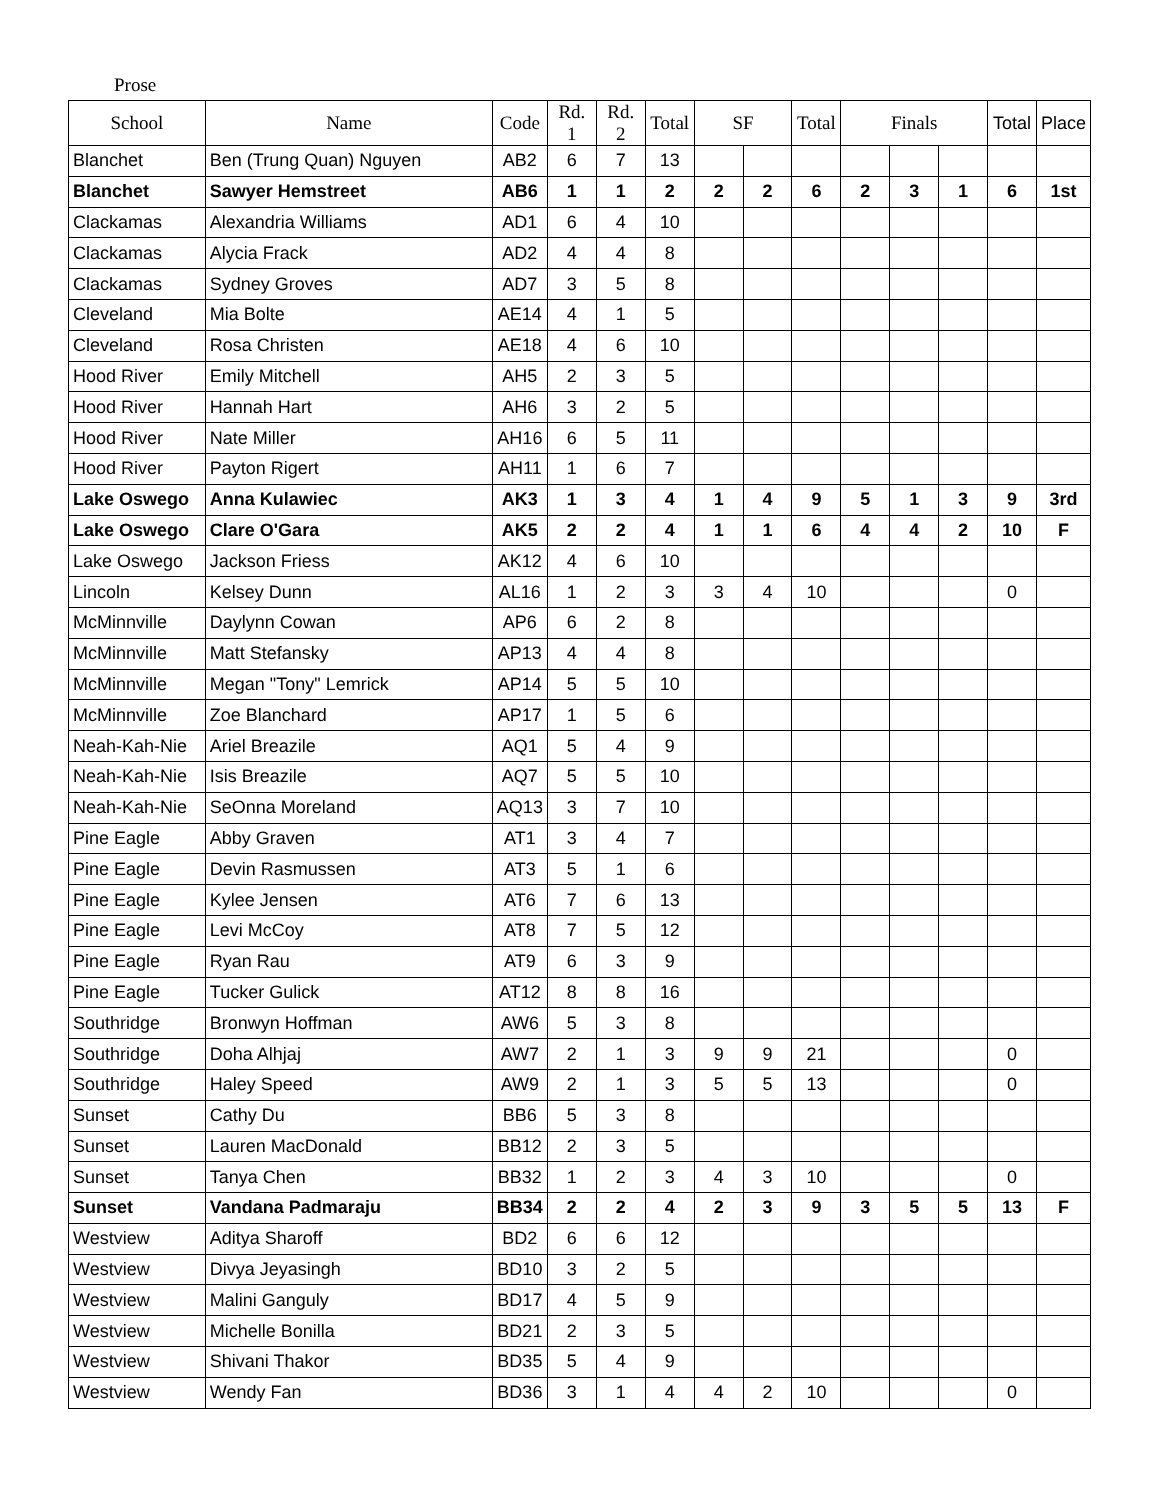Prose
| School | Name | Code | Rd. 1 | Rd. 2 | Total | SF | | Total | Finals | | | Total | Place |
| --- | --- | --- | --- | --- | --- | --- | --- | --- | --- | --- | --- | --- | --- |
| Blanchet | Ben (Trung Quan) Nguyen | AB2 | 6 | 7 | 13 | | | | | | | | |
| Blanchet | Sawyer Hemstreet | AB6 | 1 | 1 | 2 | 2 | 2 | 6 | 2 | 3 | 1 | 6 | 1st |
| Clackamas | Alexandria Williams | AD1 | 6 | 4 | 10 | | | | | | | | |
| Clackamas | Alycia Frack | AD2 | 4 | 4 | 8 | | | | | | | | |
| Clackamas | Sydney Groves | AD7 | 3 | 5 | 8 | | | | | | | | |
| Cleveland | Mia Bolte | AE14 | 4 | 1 | 5 | | | | | | | | |
| Cleveland | Rosa Christen | AE18 | 4 | 6 | 10 | | | | | | | | |
| Hood River | Emily Mitchell | AH5 | 2 | 3 | 5 | | | | | | | | |
| Hood River | Hannah Hart | AH6 | 3 | 2 | 5 | | | | | | | | |
| Hood River | Nate Miller | AH16 | 6 | 5 | 11 | | | | | | | | |
| Hood River | Payton Rigert | AH11 | 1 | 6 | 7 | | | | | | | | |
| Lake Oswego | Anna Kulawiec | AK3 | 1 | 3 | 4 | 1 | 4 | 9 | 5 | 1 | 3 | 9 | 3rd |
| Lake Oswego | Clare O'Gara | AK5 | 2 | 2 | 4 | 1 | 1 | 6 | 4 | 4 | 2 | 10 | F |
| Lake Oswego | Jackson Friess | AK12 | 4 | 6 | 10 | | | | | | | | |
| Lincoln | Kelsey Dunn | AL16 | 1 | 2 | 3 | 3 | 4 | 10 | | | | 0 | |
| McMinnville | Daylynn Cowan | AP6 | 6 | 2 | 8 | | | | | | | | |
| McMinnville | Matt Stefansky | AP13 | 4 | 4 | 8 | | | | | | | | |
| McMinnville | Megan "Tony" Lemrick | AP14 | 5 | 5 | 10 | | | | | | | | |
| McMinnville | Zoe Blanchard | AP17 | 1 | 5 | 6 | | | | | | | | |
| Neah-Kah-Nie | Ariel Breazile | AQ1 | 5 | 4 | 9 | | | | | | | | |
| Neah-Kah-Nie | Isis Breazile | AQ7 | 5 | 5 | 10 | | | | | | | | |
| Neah-Kah-Nie | SeOnna Moreland | AQ13 | 3 | 7 | 10 | | | | | | | | |
| Pine Eagle | Abby Graven | AT1 | 3 | 4 | 7 | | | | | | | | |
| Pine Eagle | Devin Rasmussen | AT3 | 5 | 1 | 6 | | | | | | | | |
| Pine Eagle | Kylee Jensen | AT6 | 7 | 6 | 13 | | | | | | | | |
| Pine Eagle | Levi McCoy | AT8 | 7 | 5 | 12 | | | | | | | | |
| Pine Eagle | Ryan Rau | AT9 | 6 | 3 | 9 | | | | | | | | |
| Pine Eagle | Tucker Gulick | AT12 | 8 | 8 | 16 | | | | | | | | |
| Southridge | Bronwyn Hoffman | AW6 | 5 | 3 | 8 | | | | | | | | |
| Southridge | Doha Alhjaj | AW7 | 2 | 1 | 3 | 9 | 9 | 21 | | | | 0 | |
| Southridge | Haley Speed | AW9 | 2 | 1 | 3 | 5 | 5 | 13 | | | | 0 | |
| Sunset | Cathy Du | BB6 | 5 | 3 | 8 | | | | | | | | |
| Sunset | Lauren MacDonald | BB12 | 2 | 3 | 5 | | | | | | | | |
| Sunset | Tanya Chen | BB32 | 1 | 2 | 3 | 4 | 3 | 10 | | | | 0 | |
| Sunset | Vandana Padmaraju | BB34 | 2 | 2 | 4 | 2 | 3 | 9 | 3 | 5 | 5 | 13 | F |
| Westview | Aditya Sharoff | BD2 | 6 | 6 | 12 | | | | | | | | |
| Westview | Divya Jeyasingh | BD10 | 3 | 2 | 5 | | | | | | | | |
| Westview | Malini Ganguly | BD17 | 4 | 5 | 9 | | | | | | | | |
| Westview | Michelle Bonilla | BD21 | 2 | 3 | 5 | | | | | | | | |
| Westview | Shivani Thakor | BD35 | 5 | 4 | 9 | | | | | | | | |
| Westview | Wendy Fan | BD36 | 3 | 1 | 4 | 4 | 2 | 10 | | | | 0 | |